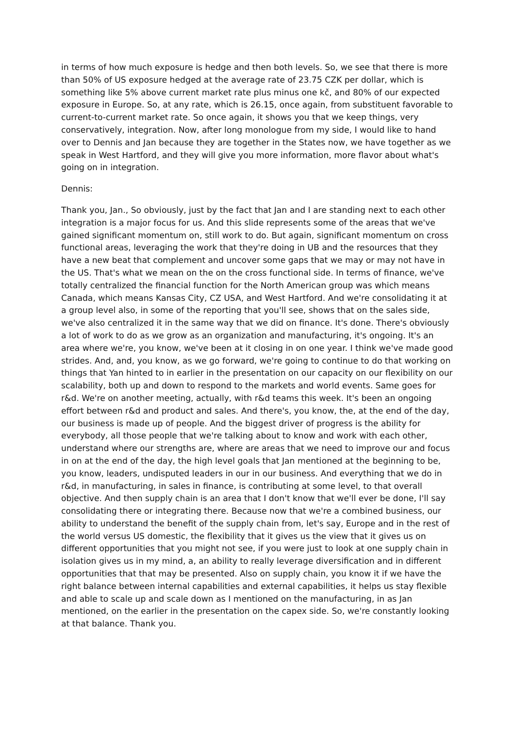in terms of how much exposure is hedge and then both levels. So, we see that there is more than 50% of US exposure hedged at the average rate of 23.75 CZK per dollar, which is something like 5% above current market rate plus minus one kč, and 80% of our expected exposure in Europe. So, at any rate, which is 26.15, once again, from substituent favorable to current-to-current market rate. So once again, it shows you that we keep things, very conservatively, integration. Now, after long monologue from my side, I would like to hand over to Dennis and Jan because they are together in the States now, we have together as we speak in West Hartford, and they will give you more information, more flavor about what's going on in integration.
Dennis:
Thank you, Jan., So obviously, just by the fact that Jan and I are standing next to each other integration is a major focus for us. And this slide represents some of the areas that we've gained significant momentum on, still work to do. But again, significant momentum on cross functional areas, leveraging the work that they're doing in UB and the resources that they have a new beat that complement and uncover some gaps that we may or may not have in the US. That's what we mean on the on the cross functional side. In terms of finance, we've totally centralized the financial function for the North American group was which means Canada, which means Kansas City, CZ USA, and West Hartford. And we're consolidating it at a group level also, in some of the reporting that you'll see, shows that on the sales side, we've also centralized it in the same way that we did on finance. It's done. There's obviously a lot of work to do as we grow as an organization and manufacturing, it's ongoing. It's an area where we're, you know, we've been at it closing in on one year. I think we've made good strides. And, and, you know, as we go forward, we're going to continue to do that working on things that Yan hinted to in earlier in the presentation on our capacity on our flexibility on our scalability, both up and down to respond to the markets and world events. Same goes for r&d. We're on another meeting, actually, with r&d teams this week. It's been an ongoing effort between r&d and product and sales. And there's, you know, the, at the end of the day, our business is made up of people. And the biggest driver of progress is the ability for everybody, all those people that we're talking about to know and work with each other, understand where our strengths are, where are areas that we need to improve our and focus in on at the end of the day, the high level goals that Jan mentioned at the beginning to be, you know, leaders, undisputed leaders in our in our business. And everything that we do in r&d, in manufacturing, in sales in finance, is contributing at some level, to that overall objective. And then supply chain is an area that I don't know that we'll ever be done, I'll say consolidating there or integrating there. Because now that we're a combined business, our ability to understand the benefit of the supply chain from, let's say, Europe and in the rest of the world versus US domestic, the flexibility that it gives us the view that it gives us on different opportunities that you might not see, if you were just to look at one supply chain in isolation gives us in my mind, a, an ability to really leverage diversification and in different opportunities that that may be presented. Also on supply chain, you know it if we have the right balance between internal capabilities and external capabilities, it helps us stay flexible and able to scale up and scale down as I mentioned on the manufacturing, in as Jan mentioned, on the earlier in the presentation on the capex side. So, we're constantly looking at that balance. Thank you.